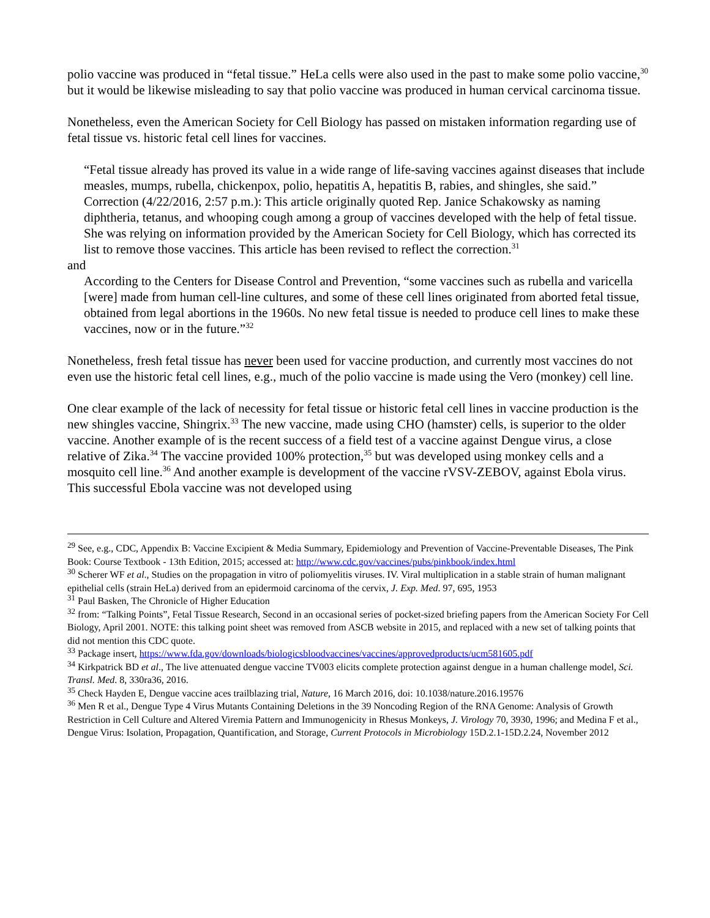polio vaccine was produced in “fetal tissue.” HeLa cells were also used in the past to make some polio vaccine,<sup>30</sup> but it would be likewise misleading to say that polio vaccine was produced in human cervical carcinoma tissue.
Nonetheless, even the American Society for Cell Biology has passed on mistaken information regarding use of fetal tissue vs. historic fetal cell lines for vaccines.
“Fetal tissue already has proved its value in a wide range of life-saving vaccines against diseases that include measles, mumps, rubella, chickenpox, polio, hepatitis A, hepatitis B, rabies, and shingles, she said.”
Correction (4/22/2016, 2:57 p.m.): This article originally quoted Rep. Janice Schakowsky as naming diphtheria, tetanus, and whooping cough among a group of vaccines developed with the help of fetal tissue. She was relying on information provided by the American Society for Cell Biology, which has corrected its list to remove those vaccines. This article has been revised to reflect the correction.<sup>31</sup>
and
According to the Centers for Disease Control and Prevention, “some vaccines such as rubella and varicella [were] made from human cell-line cultures, and some of these cell lines originated from aborted fetal tissue, obtained from legal abortions in the 1960s. No new fetal tissue is needed to produce cell lines to make these vaccines, now or in the future.”<sup>32</sup>
Nonetheless, fresh fetal tissue has never been used for vaccine production, and currently most vaccines do not even use the historic fetal cell lines, e.g., much of the polio vaccine is made using the Vero (monkey) cell line.
One clear example of the lack of necessity for fetal tissue or historic fetal cell lines in vaccine production is the new shingles vaccine, Shingrix.<sup>33</sup> The new vaccine, made using CHO (hamster) cells, is superior to the older vaccine. Another example of is the recent success of a field test of a vaccine against Dengue virus, a close relative of Zika.<sup>34</sup> The vaccine provided 100% protection,<sup>35</sup> but was developed using monkey cells and a mosquito cell line.<sup>36</sup> And another example is development of the vaccine rVSV-ZEBOV, against Ebola virus. This successful Ebola vaccine was not developed using
<sup>29</sup> See, e.g., CDC, Appendix B: Vaccine Excipient & Media Summary, Epidemiology and Prevention of Vaccine-Preventable Diseases, The Pink Book: Course Textbook - 13th Edition, 2015; accessed at: http://www.cdc.gov/vaccines/pubs/pinkbook/index.html
<sup>30</sup> Scherer WF et al., Studies on the propagation in vitro of poliomyelitis viruses. IV. Viral multiplication in a stable strain of human malignant epithelial cells (strain HeLa) derived from an epidermoid carcinoma of the cervix, J. Exp. Med. 97, 695, 1953
<sup>31</sup> Paul Basken, The Chronicle of Higher Education
<sup>32</sup> from: “Talking Points”, Fetal Tissue Research, Second in an occasional series of pocket-sized briefing papers from the American Society For Cell Biology, April 2001. NOTE: this talking point sheet was removed from ASCB website in 2015, and replaced with a new set of talking points that did not mention this CDC quote.
<sup>33</sup> Package insert, https://www.fda.gov/downloads/biologicsbloodvaccines/vaccines/approvedproducts/ucm581605.pdf
<sup>34</sup> Kirkpatrick BD et al., The live attenuated dengue vaccine TV003 elicits complete protection against dengue in a human challenge model, Sci. Transl. Med. 8, 330ra36, 2016.
<sup>35</sup> Check Hayden E, Dengue vaccine aces trailblazing trial, Nature, 16 March 2016, doi: 10.1038/nature.2016.19576
<sup>36</sup> Men R et al., Dengue Type 4 Virus Mutants Containing Deletions in the 39 Noncoding Region of the RNA Genome: Analysis of Growth Restriction in Cell Culture and Altered Viremia Pattern and Immunogenicity in Rhesus Monkeys, J. Virology 70, 3930, 1996; and Medina F et al., Dengue Virus: Isolation, Propagation, Quantification, and Storage, Current Protocols in Microbiology 15D.2.1-15D.2.24, November 2012